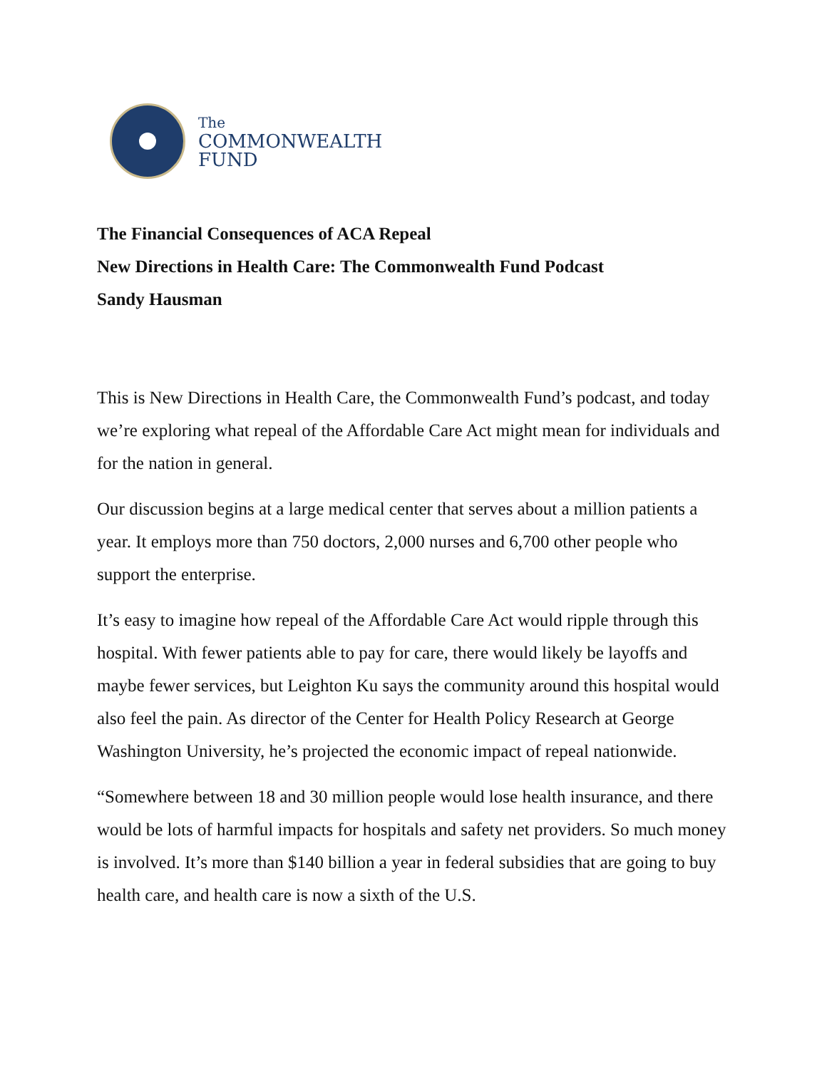The
COMMONWEALTH
FUND
The Financial Consequences of ACA Repeal
New Directions in Health Care: The Commonwealth Fund Podcast
Sandy Hausman
This is New Directions in Health Care, the Commonwealth Fund’s podcast, and today we’re exploring what repeal of the Affordable Care Act might mean for individuals and for the nation in general.
Our discussion begins at a large medical center that serves about a million patients a year. It employs more than 750 doctors, 2,000 nurses and 6,700 other people who support the enterprise.
It’s easy to imagine how repeal of the Affordable Care Act would ripple through this hospital. With fewer patients able to pay for care, there would likely be layoffs and maybe fewer services, but Leighton Ku says the community around this hospital would also feel the pain. As director of the Center for Health Policy Research at George Washington University, he’s projected the economic impact of repeal nationwide.
“Somewhere between 18 and 30 million people would lose health insurance, and there would be lots of harmful impacts for hospitals and safety net providers. So much money is involved. It’s more than $140 billion a year in federal subsidies that are going to buy health care, and health care is now a sixth of the U.S.